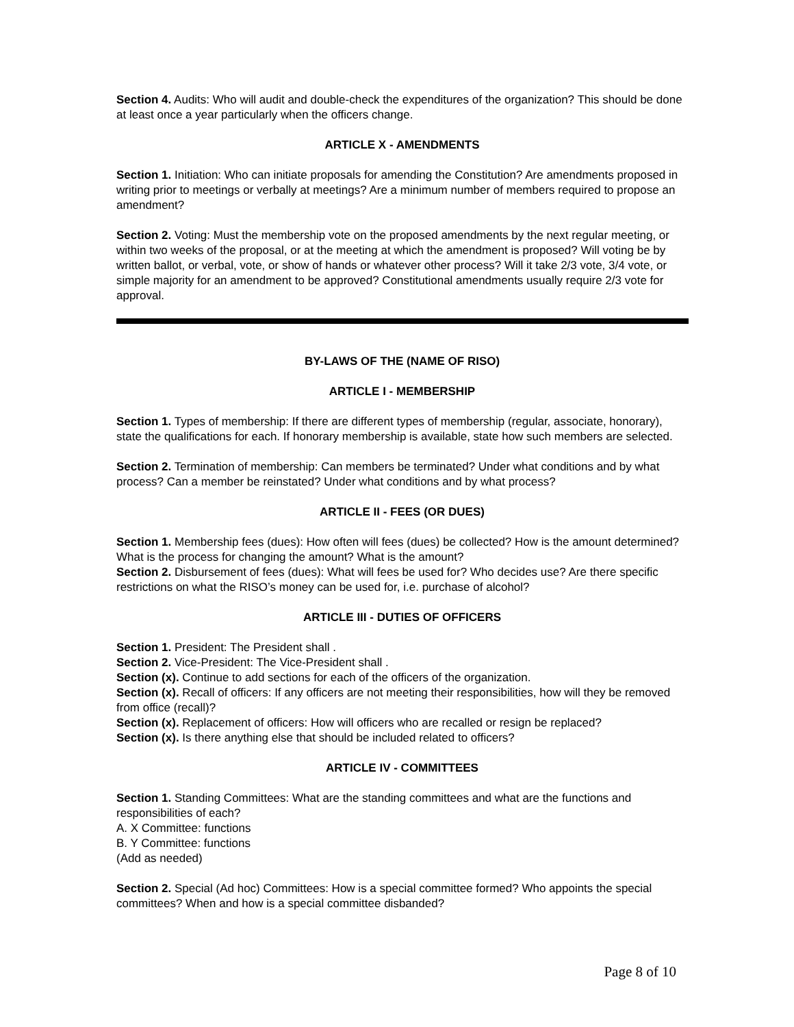Section 4. Audits: Who will audit and double-check the expenditures of the organization? This should be done at least once a year particularly when the officers change.
ARTICLE X - AMENDMENTS
Section 1. Initiation: Who can initiate proposals for amending the Constitution? Are amendments proposed in writing prior to meetings or verbally at meetings? Are a minimum number of members required to propose an amendment?
Section 2. Voting: Must the membership vote on the proposed amendments by the next regular meeting, or within two weeks of the proposal, or at the meeting at which the amendment is proposed? Will voting be by written ballot, or verbal, vote, or show of hands or whatever other process? Will it take 2/3 vote, 3/4 vote, or simple majority for an amendment to be approved? Constitutional amendments usually require 2/3 vote for approval.
BY-LAWS OF THE (NAME OF RISO)
ARTICLE I - MEMBERSHIP
Section 1. Types of membership: If there are different types of membership (regular, associate, honorary), state the qualifications for each. If honorary membership is available, state how such members are selected.
Section 2. Termination of membership: Can members be terminated? Under what conditions and by what process? Can a member be reinstated? Under what conditions and by what process?
ARTICLE II - FEES (OR DUES)
Section 1. Membership fees (dues): How often will fees (dues) be collected? How is the amount determined? What is the process for changing the amount? What is the amount?
Section 2. Disbursement of fees (dues): What will fees be used for? Who decides use? Are there specific restrictions on what the RISO’s money can be used for, i.e. purchase of alcohol?
ARTICLE III - DUTIES OF OFFICERS
Section 1. President: The President shall .
Section 2. Vice-President: The Vice-President shall .
Section (x). Continue to add sections for each of the officers of the organization.
Section (x). Recall of officers: If any officers are not meeting their responsibilities, how will they be removed from office (recall)?
Section (x). Replacement of officers: How will officers who are recalled or resign be replaced?
Section (x). Is there anything else that should be included related to officers?
ARTICLE IV - COMMITTEES
Section 1. Standing Committees: What are the standing committees and what are the functions and responsibilities of each?
A. X Committee: functions
B. Y Committee: functions
(Add as needed)
Section 2. Special (Ad hoc) Committees: How is a special committee formed? Who appoints the special committees? When and how is a special committee disbanded?
Page 8 of 10